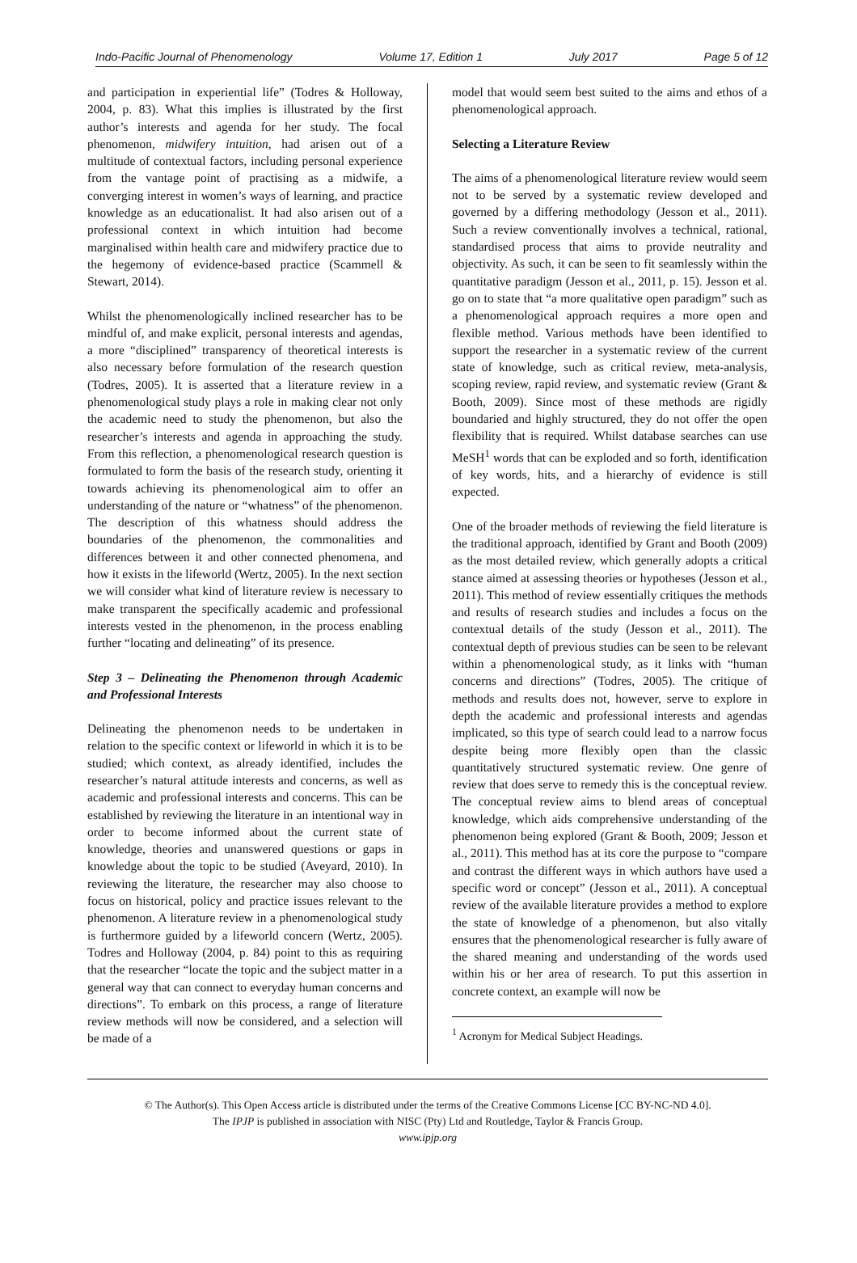Indo-Pacific Journal of Phenomenology Volume 17, Edition 1 July 2017 Page 5 of 12
and participation in experiential life” (Todres & Holloway, 2004, p. 83). What this implies is illustrated by the first author’s interests and agenda for her study. The focal phenomenon, midwifery intuition, had arisen out of a multitude of contextual factors, including personal experience from the vantage point of practising as a midwife, a converging interest in women’s ways of learning, and practice knowledge as an educationalist. It had also arisen out of a professional context in which intuition had become marginalised within health care and midwifery practice due to the hegemony of evidence-based practice (Scammell & Stewart, 2014).
Whilst the phenomenologically inclined researcher has to be mindful of, and make explicit, personal interests and agendas, a more “disciplined” transparency of theoretical interests is also necessary before formulation of the research question (Todres, 2005). It is asserted that a literature review in a phenomenological study plays a role in making clear not only the academic need to study the phenomenon, but also the researcher’s interests and agenda in approaching the study. From this reflection, a phenomenological research question is formulated to form the basis of the research study, orienting it towards achieving its phenomenological aim to offer an understanding of the nature or “whatness” of the phenomenon. The description of this whatness should address the boundaries of the phenomenon, the commonalities and differences between it and other connected phenomena, and how it exists in the lifeworld (Wertz, 2005). In the next section we will consider what kind of literature review is necessary to make transparent the specifically academic and professional interests vested in the phenomenon, in the process enabling further “locating and delineating” of its presence.
Step 3 – Delineating the Phenomenon through Academic and Professional Interests
Delineating the phenomenon needs to be undertaken in relation to the specific context or lifeworld in which it is to be studied; which context, as already identified, includes the researcher’s natural attitude interests and concerns, as well as academic and professional interests and concerns. This can be established by reviewing the literature in an intentional way in order to become informed about the current state of knowledge, theories and unanswered questions or gaps in knowledge about the topic to be studied (Aveyard, 2010). In reviewing the literature, the researcher may also choose to focus on historical, policy and practice issues relevant to the phenomenon. A literature review in a phenomenological study is furthermore guided by a lifeworld concern (Wertz, 2005). Todres and Holloway (2004, p. 84) point to this as requiring that the researcher “locate the topic and the subject matter in a general way that can connect to everyday human concerns and directions”. To embark on this process, a range of literature review methods will now be considered, and a selection will be made of a
model that would seem best suited to the aims and ethos of a phenomenological approach.
Selecting a Literature Review
The aims of a phenomenological literature review would seem not to be served by a systematic review developed and governed by a differing methodology (Jesson et al., 2011). Such a review conventionally involves a technical, rational, standardised process that aims to provide neutrality and objectivity. As such, it can be seen to fit seamlessly within the quantitative paradigm (Jesson et al., 2011, p. 15). Jesson et al. go on to state that “a more qualitative open paradigm” such as a phenomenological approach requires a more open and flexible method. Various methods have been identified to support the researcher in a systematic review of the current state of knowledge, such as critical review, meta-analysis, scoping review, rapid review, and systematic review (Grant & Booth, 2009). Since most of these methods are rigidly boundaried and highly structured, they do not offer the open flexibility that is required. Whilst database searches can use MeSH<sup>1</sup> words that can be exploded and so forth, identification of key words, hits, and a hierarchy of evidence is still expected.
One of the broader methods of reviewing the field literature is the traditional approach, identified by Grant and Booth (2009) as the most detailed review, which generally adopts a critical stance aimed at assessing theories or hypotheses (Jesson et al., 2011). This method of review essentially critiques the methods and results of research studies and includes a focus on the contextual details of the study (Jesson et al., 2011). The contextual depth of previous studies can be seen to be relevant within a phenomenological study, as it links with “human concerns and directions” (Todres, 2005). The critique of methods and results does not, however, serve to explore in depth the academic and professional interests and agendas implicated, so this type of search could lead to a narrow focus despite being more flexibly open than the classic quantitatively structured systematic review. One genre of review that does serve to remedy this is the conceptual review. The conceptual review aims to blend areas of conceptual knowledge, which aids comprehensive understanding of the phenomenon being explored (Grant & Booth, 2009; Jesson et al., 2011). This method has at its core the purpose to “compare and contrast the different ways in which authors have used a specific word or concept” (Jesson et al., 2011). A conceptual review of the available literature provides a method to explore the state of knowledge of a phenomenon, but also vitally ensures that the phenomenological researcher is fully aware of the shared meaning and understanding of the words used within his or her area of research. To put this assertion in concrete context, an example will now be
<sup>1</sup> Acronym for Medical Subject Headings.
© The Author(s). This Open Access article is distributed under the terms of the Creative Commons License [CC BY-NC-ND 4.0].
The IPJP is published in association with NISC (Pty) Ltd and Routledge, Taylor & Francis Group.
www.ipjp.org